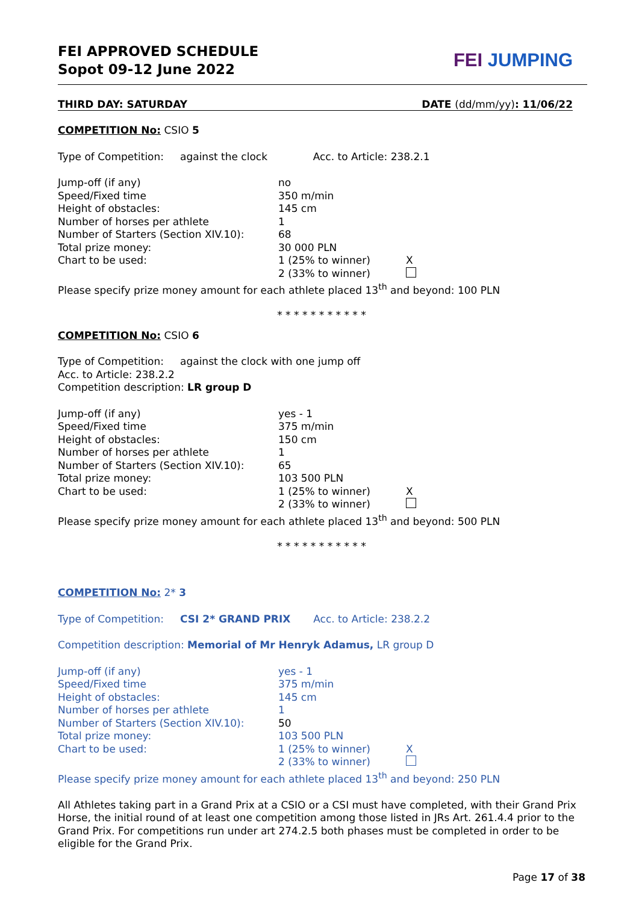FEI APPROVED SCHEDULE
Sopot 09-12 June 2022
FEI JUMPING
THIRD DAY: SATURDAY DATE (dd/mm/yy): 11/06/22
COMPETITION No: CSIO 5
Type of Competition: against the clock Acc. to Article: 238.2.1
| Jump-off (if any) | no | |
| Speed/Fixed time | 350 m/min | |
| Height of obstacles: | 145 cm | |
| Number of horses per athlete | 1 | |
| Number of Starters (Section XIV.10): | 68 | |
| Total prize money: | 30 000 PLN | |
| Chart to be used: | 1 (25% to winner) | X |
| | 2 (33% to winner) | |
Please specify prize money amount for each athlete placed 13<sup>th</sup> and beyond: 100 PLN
* * * * * * * * * * *
COMPETITION No: CSIO 6
Type of Competition: against the clock with one jump off
Acc. to Article: 238.2.2
Competition description: LR group D
| Jump-off (if any) | yes - 1 | |
| Speed/Fixed time | 375 m/min | |
| Height of obstacles: | 150 cm | |
| Number of horses per athlete | 1 | |
| Number of Starters (Section XIV.10): | 65 | |
| Total prize money: | 103 500 PLN | |
| Chart to be used: | 1 (25% to winner) | X |
| | 2 (33% to winner) | |
Please specify prize money amount for each athlete placed 13<sup>th</sup> and beyond: 500 PLN
* * * * * * * * * * *
COMPETITION No: 2* 3
Type of Competition: CSI 2* GRAND PRIX Acc. to Article: 238.2.2
Competition description: Memorial of Mr Henryk Adamus, LR group D
| Jump-off (if any) | yes - 1 | |
| Speed/Fixed time | 375 m/min | |
| Height of obstacles: | 145 cm | |
| Number of horses per athlete | 1 | |
| Number of Starters (Section XIV.10): | 50 | |
| Total prize money: | 103 500 PLN | |
| Chart to be used: | 1 (25% to winner) | X |
| | 2 (33% to winner) | |
Please specify prize money amount for each athlete placed 13<sup>th</sup> and beyond: 250 PLN
All Athletes taking part in a Grand Prix at a CSIO or a CSI must have completed, with their Grand Prix Horse, the initial round of at least one competition among those listed in JRs Art. 261.4.4 prior to the Grand Prix. For competitions run under art 274.2.5 both phases must be completed in order to be eligible for the Grand Prix.
Page 17 of 38